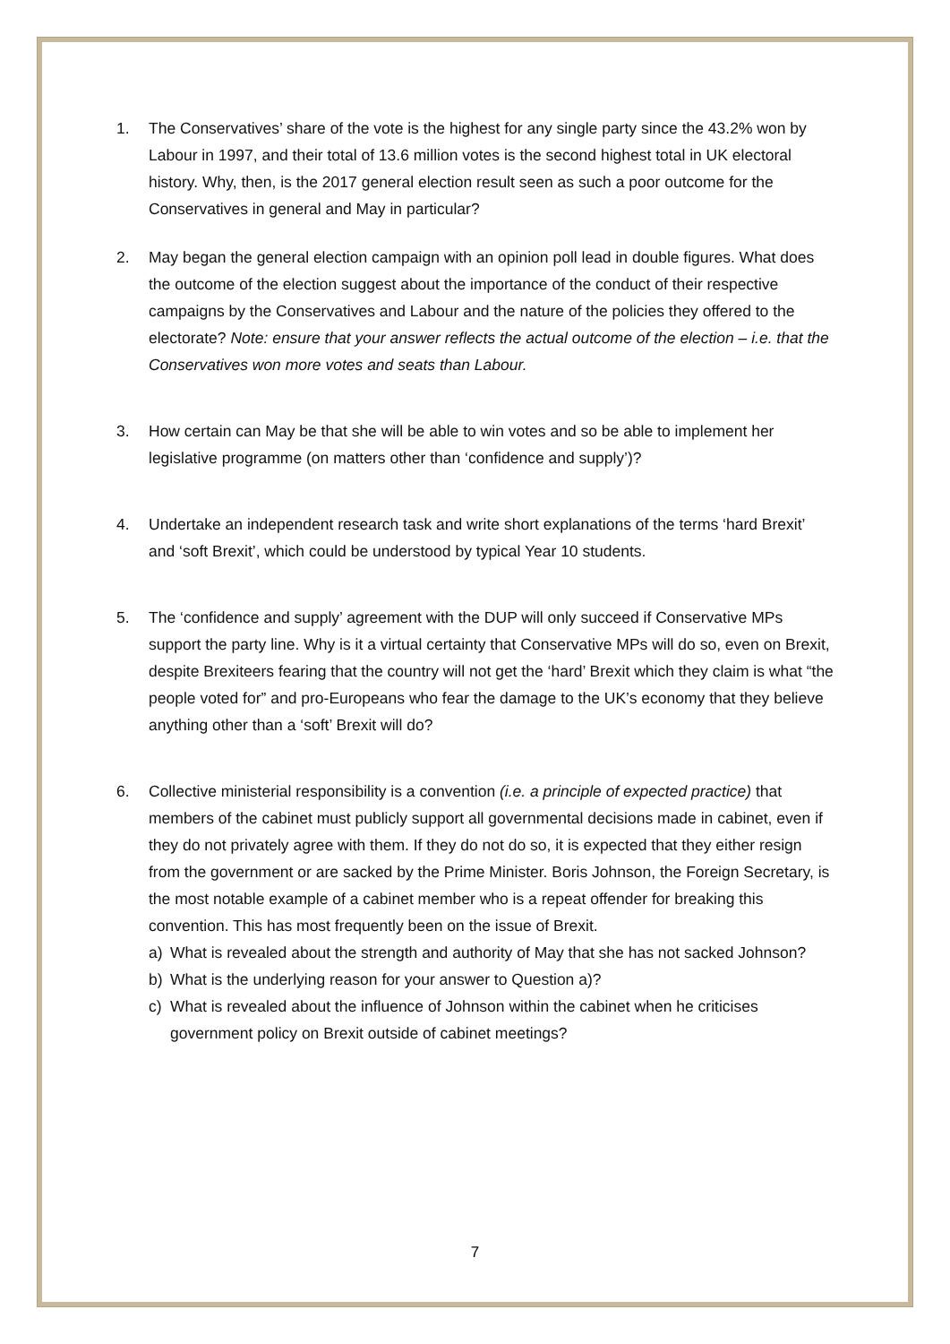1. The Conservatives’ share of the vote is the highest for any single party since the 43.2% won by Labour in 1997, and their total of 13.6 million votes is the second highest total in UK electoral history. Why, then, is the 2017 general election result seen as such a poor outcome for the Conservatives in general and May in particular?
2. May began the general election campaign with an opinion poll lead in double figures. What does the outcome of the election suggest about the importance of the conduct of their respective campaigns by the Conservatives and Labour and the nature of the policies they offered to the electorate? Note: ensure that your answer reflects the actual outcome of the election – i.e. that the Conservatives won more votes and seats than Labour.
3. How certain can May be that she will be able to win votes and so be able to implement her legislative programme (on matters other than ‘confidence and supply’)?
4. Undertake an independent research task and write short explanations of the terms ‘hard Brexit’ and ‘soft Brexit’, which could be understood by typical Year 10 students.
5. The ‘confidence and supply’ agreement with the DUP will only succeed if Conservative MPs support the party line. Why is it a virtual certainty that Conservative MPs will do so, even on Brexit, despite Brexiteers fearing that the country will not get the ‘hard’ Brexit which they claim is what “the people voted for” and pro-Europeans who fear the damage to the UK’s economy that they believe anything other than a ‘soft’ Brexit will do?
6. Collective ministerial responsibility is a convention (i.e. a principle of expected practice) that members of the cabinet must publicly support all governmental decisions made in cabinet, even if they do not privately agree with them. If they do not do so, it is expected that they either resign from the government or are sacked by the Prime Minister. Boris Johnson, the Foreign Secretary, is the most notable example of a cabinet member who is a repeat offender for breaking this convention. This has most frequently been on the issue of Brexit.
a) What is revealed about the strength and authority of May that she has not sacked Johnson?
b) What is the underlying reason for your answer to Question a)?
c) What is revealed about the influence of Johnson within the cabinet when he criticises government policy on Brexit outside of cabinet meetings?
7